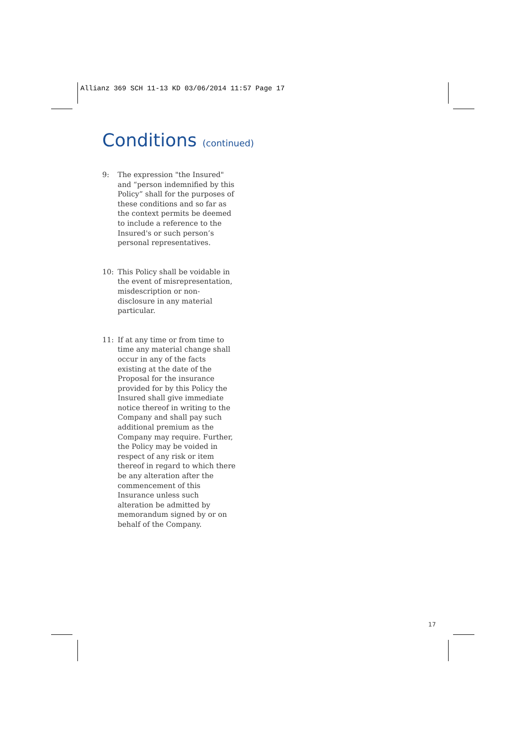Allianz 369 SCH 11-13 KD 03/06/2014 11:57 Page 17
Conditions (continued)
9: The expression "the Insured" and “person indemnified by this Policy” shall for the purposes of these conditions and so far as the context permits be deemed to include a reference to the Insured's or such person’s personal representatives.
10: This Policy shall be voidable in the event of misrepresentation, misdescription or non-disclosure in any material particular.
11: If at any time or from time to time any material change shall occur in any of the facts existing at the date of the Proposal for the insurance provided for by this Policy the Insured shall give immediate notice thereof in writing to the Company and shall pay such additional premium as the Company may require. Further, the Policy may be voided in respect of any risk or item thereof in regard to which there be any alteration after the commencement of this Insurance unless such alteration be admitted by memorandum signed by or on behalf of the Company.
17